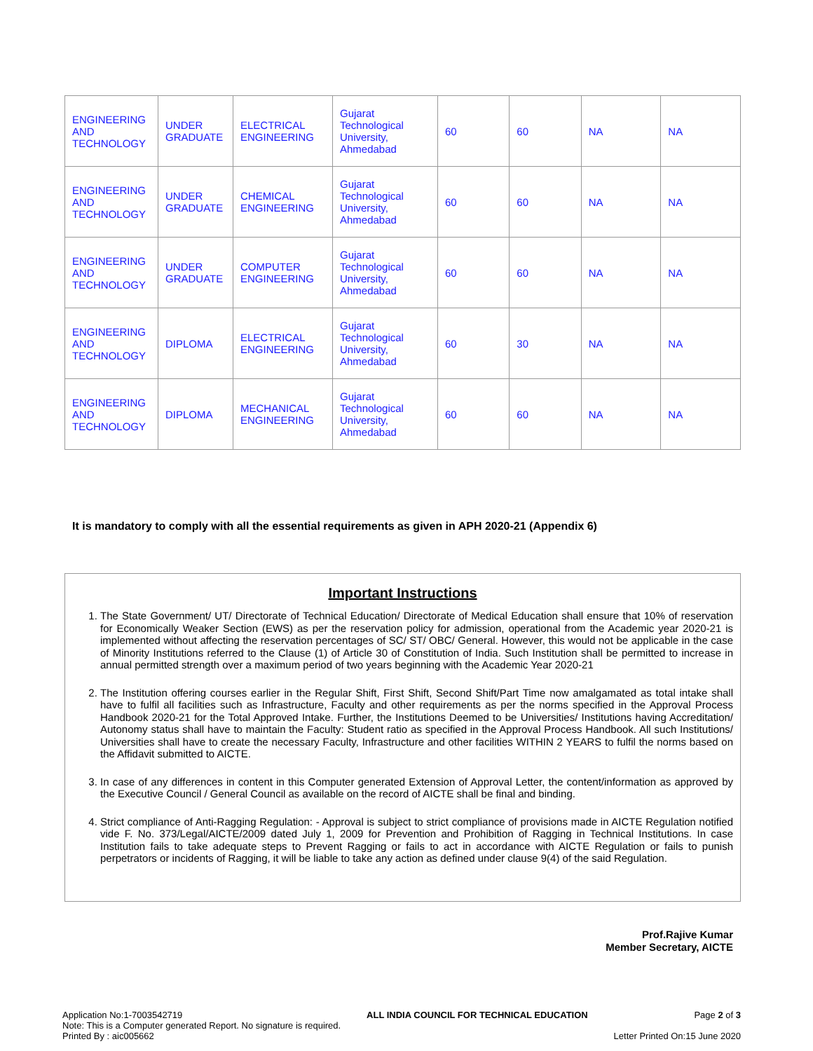| ENGINEERING AND TECHNOLOGY | UNDER GRADUATE | ELECTRICAL ENGINEERING | Gujarat Technological University, Ahmedabad | 60 | 60 | NA | NA |
| ENGINEERING AND TECHNOLOGY | UNDER GRADUATE | CHEMICAL ENGINEERING | Gujarat Technological University, Ahmedabad | 60 | 60 | NA | NA |
| ENGINEERING AND TECHNOLOGY | UNDER GRADUATE | COMPUTER ENGINEERING | Gujarat Technological University, Ahmedabad | 60 | 60 | NA | NA |
| ENGINEERING AND TECHNOLOGY | DIPLOMA | ELECTRICAL ENGINEERING | Gujarat Technological University, Ahmedabad | 60 | 30 | NA | NA |
| ENGINEERING AND TECHNOLOGY | DIPLOMA | MECHANICAL ENGINEERING | Gujarat Technological University, Ahmedabad | 60 | 60 | NA | NA |
It is mandatory to comply with all the essential requirements as given in APH 2020-21 (Appendix 6)
Important Instructions
1. The State Government/ UT/ Directorate of Technical Education/ Directorate of Medical Education shall ensure that 10% of reservation for Economically Weaker Section (EWS) as per the reservation policy for admission, operational from the Academic year 2020-21 is implemented without affecting the reservation percentages of SC/ ST/ OBC/ General. However, this would not be applicable in the case of Minority Institutions referred to the Clause (1) of Article 30 of Constitution of India. Such Institution shall be permitted to increase in annual permitted strength over a maximum period of two years beginning with the Academic Year 2020-21
2. The Institution offering courses earlier in the Regular Shift, First Shift, Second Shift/Part Time now amalgamated as total intake shall have to fulfil all facilities such as Infrastructure, Faculty and other requirements as per the norms specified in the Approval Process Handbook 2020-21 for the Total Approved Intake. Further, the Institutions Deemed to be Universities/ Institutions having Accreditation/ Autonomy status shall have to maintain the Faculty: Student ratio as specified in the Approval Process Handbook. All such Institutions/ Universities shall have to create the necessary Faculty, Infrastructure and other facilities WITHIN 2 YEARS to fulfil the norms based on the Affidavit submitted to AICTE.
3. In case of any differences in content in this Computer generated Extension of Approval Letter, the content/information as approved by the Executive Council / General Council as available on the record of AICTE shall be final and binding.
4. Strict compliance of Anti-Ragging Regulation: - Approval is subject to strict compliance of provisions made in AICTE Regulation notified vide F. No. 373/Legal/AICTE/2009 dated July 1, 2009 for Prevention and Prohibition of Ragging in Technical Institutions. In case Institution fails to take adequate steps to Prevent Ragging or fails to act in accordance with AICTE Regulation or fails to punish perpetrators or incidents of Ragging, it will be liable to take any action as defined under clause 9(4) of the said Regulation.
Prof.Rajive Kumar
Member Secretary, AICTE
Application No:1-7003542719
Note: This is a Computer generated Report. No signature is required.
Printed By : aic005662
ALL INDIA COUNCIL FOR TECHNICAL EDUCATION
Page 2 of 3
Letter Printed On:15 June 2020